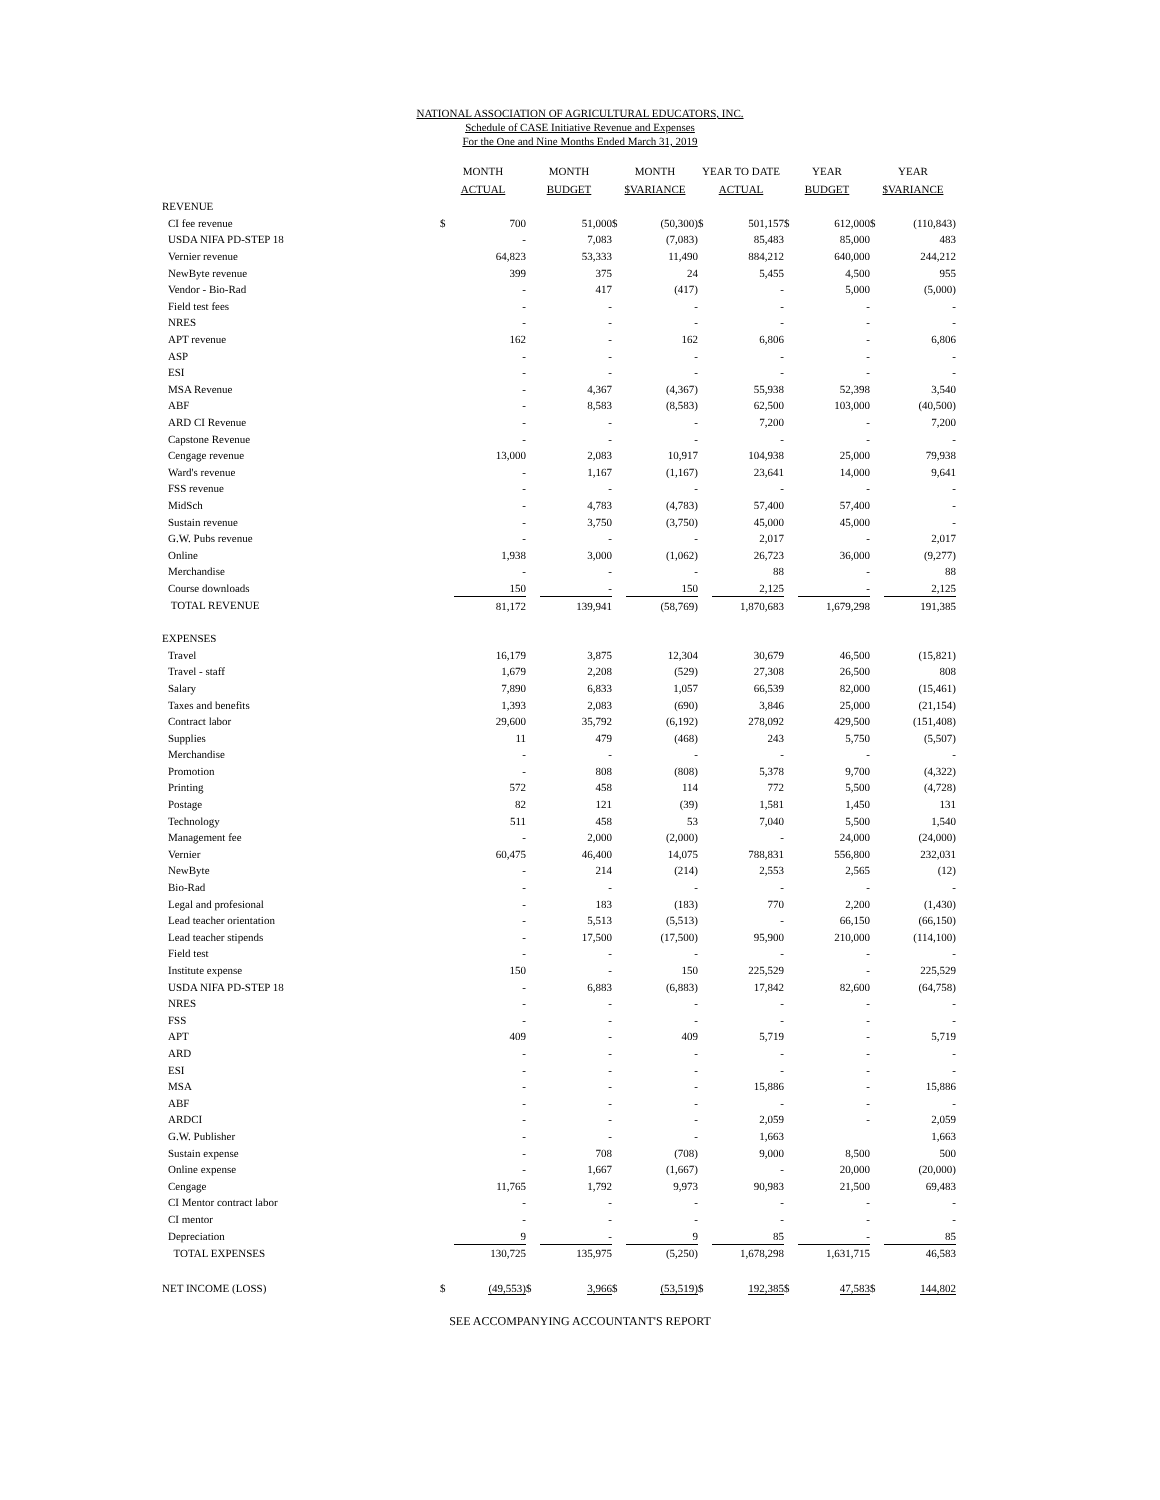NATIONAL ASSOCIATION OF AGRICULTURAL EDUCATORS, INC.
Schedule of CASE Initiative Revenue and Expenses
For the One and Nine Months Ended March 31, 2019
| | MONTH ACTUAL | | MONTH BUDGET | | MONTH $VARIANCE | | YEAR TO DATE ACTUAL | | YEAR BUDGET | | YEAR $VARIANCE | |
| --- | --- | --- | --- | --- | --- | --- | --- | --- | --- | --- | --- | --- |
| REVENUE | | | | | | | | | | | | |
| CI fee revenue | $ | 700 | | 51,000 | $ | (50,300) | $ | 501,157 | $ | 612,000 | $ | (110,843) |
| USDA NIFA PD-STEP 18 | | - | | 7,083 | | (7,083) | | 85,483 | | 85,000 | | 483 |
| Vernier revenue | | 64,823 | | 53,333 | | 11,490 | | 884,212 | | 640,000 | | 244,212 |
| NewByte revenue | | 399 | | 375 | | 24 | | 5,455 | | 4,500 | | 955 |
| Vendor - Bio-Rad | | - | | 417 | | (417) | | - | | 5,000 | | (5,000) |
| Field test fees | | - | | - | | - | | - | | - | | - |
| NRES | | - | | - | | - | | - | | - | | - |
| APT revenue | | 162 | | - | | 162 | | 6,806 | | - | | 6,806 |
| ASP | | - | | - | | - | | - | | - | | - |
| ESI | | - | | - | | - | | - | | - | | - |
| MSA Revenue | | - | | 4,367 | | (4,367) | | 55,938 | | 52,398 | | 3,540 |
| ABF | | - | | 8,583 | | (8,583) | | 62,500 | | 103,000 | | (40,500) |
| ARD CI Revenue | | - | | - | | - | | 7,200 | | - | | 7,200 |
| Capstone Revenue | | - | | - | | - | | - | | - | | - |
| Cengage revenue | | 13,000 | | 2,083 | | 10,917 | | 104,938 | | 25,000 | | 79,938 |
| Ward's revenue | | - | | 1,167 | | (1,167) | | 23,641 | | 14,000 | | 9,641 |
| FSS revenue | | - | | - | | - | | - | | - | | - |
| MidSch | | - | | 4,783 | | (4,783) | | 57,400 | | 57,400 | | - |
| Sustain revenue | | - | | 3,750 | | (3,750) | | 45,000 | | 45,000 | | - |
| G.W. Pubs revenue | | - | | - | | - | | 2,017 | | - | | 2,017 |
| Online | | 1,938 | | 3,000 | | (1,062) | | 26,723 | | 36,000 | | (9,277) |
| Merchandise | | - | | - | | - | | 88 | | - | | 88 |
| Course downloads | | 150 | | - | | 150 | | 2,125 | | - | | 2,125 |
| TOTAL REVENUE | | 81,172 | | 139,941 | | (58,769) | | 1,870,683 | | 1,679,298 | | 191,385 |
| EXPENSES | | | | | | | | | | | | |
| Travel | | 16,179 | | 3,875 | | 12,304 | | 30,679 | | 46,500 | | (15,821) |
| Travel - staff | | 1,679 | | 2,208 | | (529) | | 27,308 | | 26,500 | | 808 |
| Salary | | 7,890 | | 6,833 | | 1,057 | | 66,539 | | 82,000 | | (15,461) |
| Taxes and benefits | | 1,393 | | 2,083 | | (690) | | 3,846 | | 25,000 | | (21,154) |
| Contract labor | | 29,600 | | 35,792 | | (6,192) | | 278,092 | | 429,500 | | (151,408) |
| Supplies | | 11 | | 479 | | (468) | | 243 | | 5,750 | | (5,507) |
| Merchandise | | - | | - | | - | | - | | - | | - |
| Promotion | | - | | 808 | | (808) | | 5,378 | | 9,700 | | (4,322) |
| Printing | | 572 | | 458 | | 114 | | 772 | | 5,500 | | (4,728) |
| Postage | | 82 | | 121 | | (39) | | 1,581 | | 1,450 | | 131 |
| Technology | | 511 | | 458 | | 53 | | 7,040 | | 5,500 | | 1,540 |
| Management fee | | - | | 2,000 | | (2,000) | | - | | 24,000 | | (24,000) |
| Vernier | | 60,475 | | 46,400 | | 14,075 | | 788,831 | | 556,800 | | 232,031 |
| NewByte | | - | | 214 | | (214) | | 2,553 | | 2,565 | | (12) |
| Bio-Rad | | - | | - | | - | | - | | - | | - |
| Legal and profesional | | - | | 183 | | (183) | | 770 | | 2,200 | | (1,430) |
| Lead teacher orientation | | - | | 5,513 | | (5,513) | | - | | 66,150 | | (66,150) |
| Lead teacher stipends | | - | | 17,500 | | (17,500) | | 95,900 | | 210,000 | | (114,100) |
| Field test | | - | | - | | - | | - | | - | | - |
| Institute expense | | 150 | | - | | 150 | | 225,529 | | - | | 225,529 |
| USDA NIFA PD-STEP 18 | | - | | 6,883 | | (6,883) | | 17,842 | | 82,600 | | (64,758) |
| NRES | | - | | - | | - | | - | | - | | - |
| FSS | | - | | - | | - | | - | | - | | - |
| APT | | 409 | | - | | 409 | | 5,719 | | - | | 5,719 |
| ARD | | - | | - | | - | | - | | - | | - |
| ESI | | - | | - | | - | | - | | - | | - |
| MSA | | - | | - | | - | | 15,886 | | - | | 15,886 |
| ABF | | - | | - | | - | | - | | - | | - |
| ARDCI | | - | | - | | - | | 2,059 | | - | | 2,059 |
| G.W. Publisher | | - | | - | | - | | 1,663 | | | | 1,663 |
| Sustain expense | | - | | 708 | | (708) | | 9,000 | | 8,500 | | 500 |
| Online expense | | - | | 1,667 | | (1,667) | | - | | 20,000 | | (20,000) |
| Cengage | | 11,765 | | 1,792 | | 9,973 | | 90,983 | | 21,500 | | 69,483 |
| CI Mentor contract labor | | - | | - | | - | | - | | - | | - |
| CI mentor | | - | | - | | - | | - | | - | | - |
| Depreciation | | 9 | | - | | 9 | | 85 | | - | | 85 |
| TOTAL EXPENSES | | 130,725 | | 135,975 | | (5,250) | | 1,678,298 | | 1,631,715 | | 46,583 |
| NET INCOME (LOSS) | $ | (49,553) | $ | 3,966 | $ | (53,519) | $ | 192,385 | $ | 47,583 | $ | 144,802 |
SEE ACCOMPANYING ACCOUNTANT'S REPORT